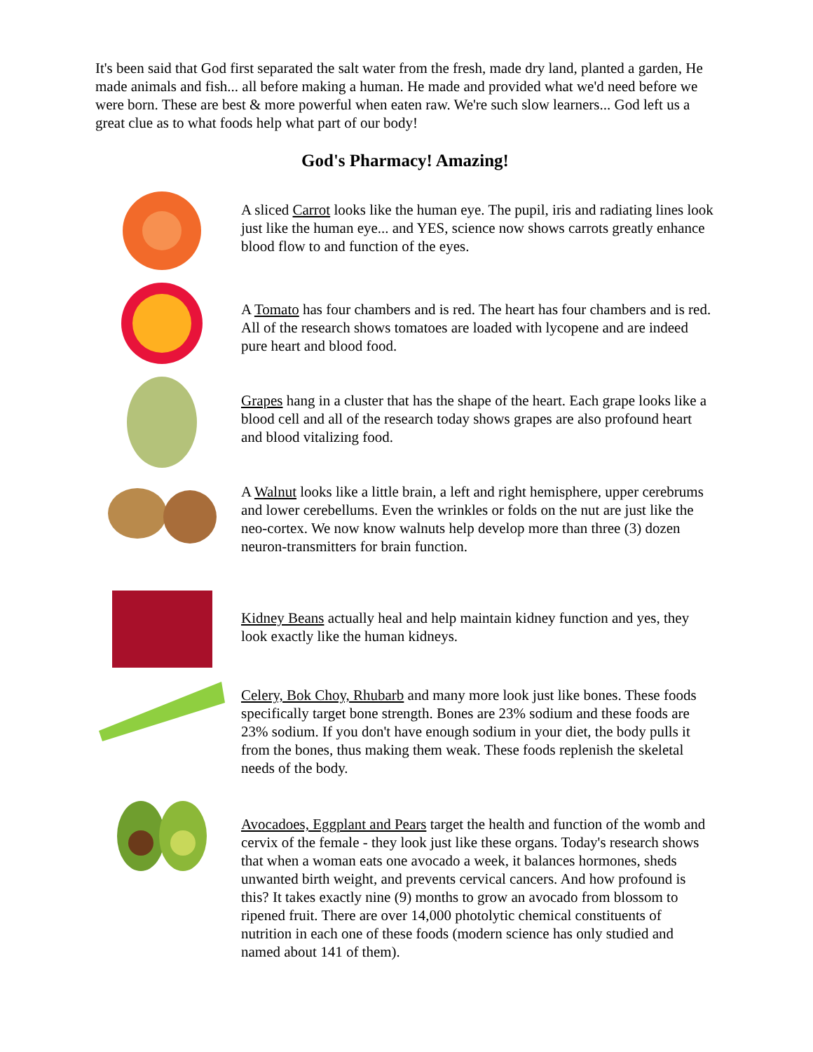It's been said that God first separated the salt water from the fresh, made dry land, planted a garden, He made animals and fish... all before making a human. He made and provided what we'd need before we were born. These are best & more powerful when eaten raw. We're such slow learners... God left us a great clue as to what foods help what part of our body!
God's Pharmacy! Amazing!
A sliced Carrot looks like the human eye. The pupil, iris and radiating lines look just like the human eye... and YES, science now shows carrots greatly enhance blood flow to and function of the eyes.
A Tomato has four chambers and is red. The heart has four chambers and is red. All of the research shows tomatoes are loaded with lycopene and are indeed pure heart and blood food.
Grapes hang in a cluster that has the shape of the heart. Each grape looks like a blood cell and all of the research today shows grapes are also profound heart and blood vitalizing food.
A Walnut looks like a little brain, a left and right hemisphere, upper cerebrums and lower cerebellums. Even the wrinkles or folds on the nut are just like the neo-cortex. We now know walnuts help develop more than three (3) dozen neuron-transmitters for brain function.
Kidney Beans actually heal and help maintain kidney function and yes, they look exactly like the human kidneys.
Celery, Bok Choy, Rhubarb and many more look just like bones. These foods specifically target bone strength. Bones are 23% sodium and these foods are 23% sodium. If you don't have enough sodium in your diet, the body pulls it from the bones, thus making them weak. These foods replenish the skeletal needs of the body.
Avocadoes, Eggplant and Pears target the health and function of the womb and cervix of the female - they look just like these organs. Today's research shows that when a woman eats one avocado a week, it balances hormones, sheds unwanted birth weight, and prevents cervical cancers. And how profound is this? It takes exactly nine (9) months to grow an avocado from blossom to ripened fruit. There are over 14,000 photolytic chemical constituents of nutrition in each one of these foods (modern science has only studied and named about 141 of them).